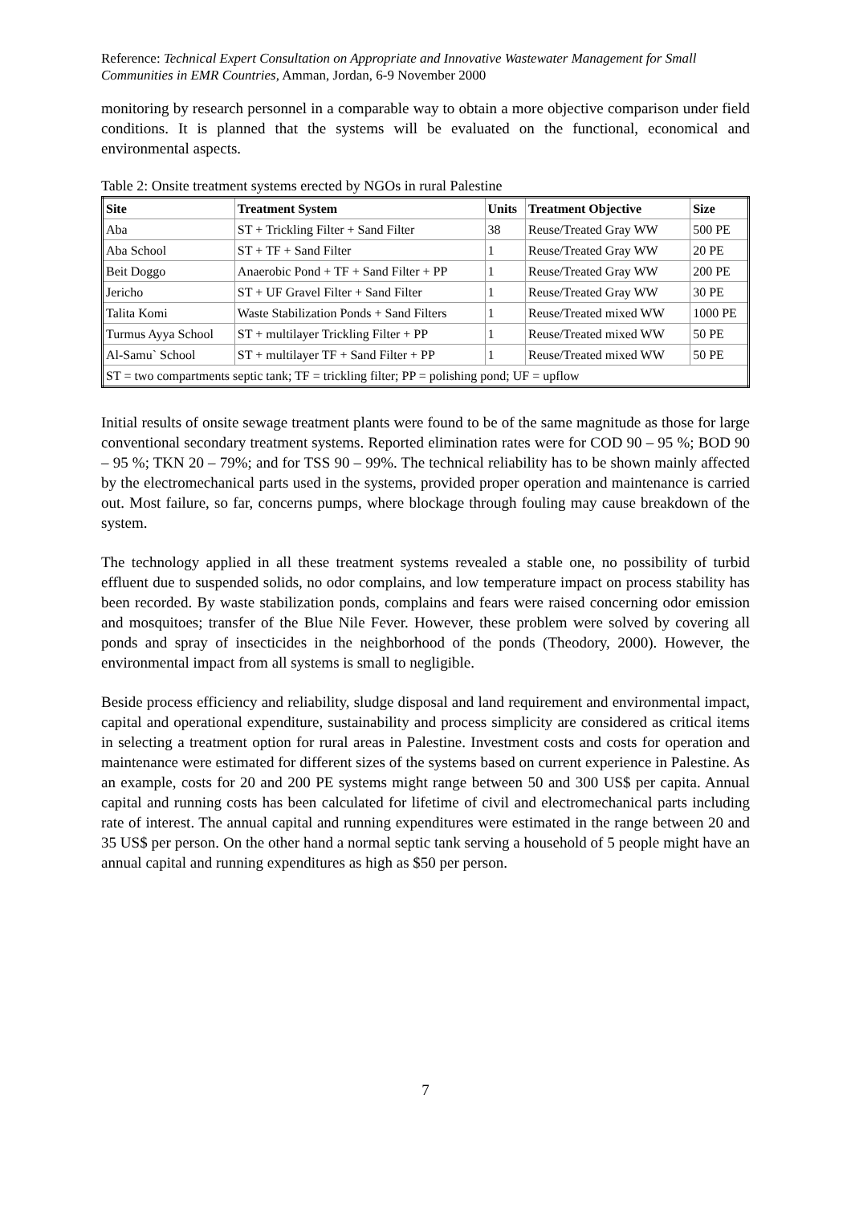Reference: Technical Expert Consultation on Appropriate and Innovative Wastewater Management for Small Communities in EMR Countries, Amman, Jordan, 6-9 November 2000
monitoring by research personnel in a comparable way to obtain a more objective comparison under field conditions. It is planned that the systems will be evaluated on the functional, economical and environmental aspects.
Table 2: Onsite treatment systems erected by NGOs in rural Palestine
| Site | Treatment System | Units | Treatment Objective | Size |
| --- | --- | --- | --- | --- |
| Aba | ST + Trickling Filter + Sand Filter | 38 | Reuse/Treated Gray WW | 500 PE |
| Aba School | ST + TF + Sand Filter | 1 | Reuse/Treated Gray WW | 20 PE |
| Beit Doggo | Anaerobic Pond + TF + Sand Filter + PP | 1 | Reuse/Treated Gray WW | 200 PE |
| Jericho | ST + UF Gravel Filter + Sand Filter | 1 | Reuse/Treated Gray WW | 30 PE |
| Talita Komi | Waste Stabilization Ponds + Sand Filters | 1 | Reuse/Treated mixed WW | 1000 PE |
| Turmus Ayya School | ST + multilayer Trickling Filter + PP | 1 | Reuse/Treated mixed WW | 50 PE |
| Al-Samu` School | ST + multilayer TF + Sand Filter + PP | 1 | Reuse/Treated mixed WW | 50 PE |
| ST = two compartments septic tank; TF = trickling filter; PP = polishing pond; UF = upflow | | | | |
Initial results of onsite sewage treatment plants were found to be of the same magnitude as those for large conventional secondary treatment systems. Reported elimination rates were for COD 90 – 95 %; BOD 90 – 95 %; TKN 20 – 79%; and for TSS 90 – 99%. The technical reliability has to be shown mainly affected by the electromechanical parts used in the systems, provided proper operation and maintenance is carried out. Most failure, so far, concerns pumps, where blockage through fouling may cause breakdown of the system.
The technology applied in all these treatment systems revealed a stable one, no possibility of turbid effluent due to suspended solids, no odor complains, and low temperature impact on process stability has been recorded. By waste stabilization ponds, complains and fears were raised concerning odor emission and mosquitoes; transfer of the Blue Nile Fever. However, these problem were solved by covering all ponds and spray of insecticides in the neighborhood of the ponds (Theodory, 2000). However, the environmental impact from all systems is small to negligible.
Beside process efficiency and reliability, sludge disposal and land requirement and environmental impact, capital and operational expenditure, sustainability and process simplicity are considered as critical items in selecting a treatment option for rural areas in Palestine. Investment costs and costs for operation and maintenance were estimated for different sizes of the systems based on current experience in Palestine. As an example, costs for 20 and 200 PE systems might range between 50 and 300 US$ per capita. Annual capital and running costs has been calculated for lifetime of civil and electromechanical parts including rate of interest. The annual capital and running expenditures were estimated in the range between 20 and 35 US$ per person. On the other hand a normal septic tank serving a household of 5 people might have an annual capital and running expenditures as high as $50 per person.
7